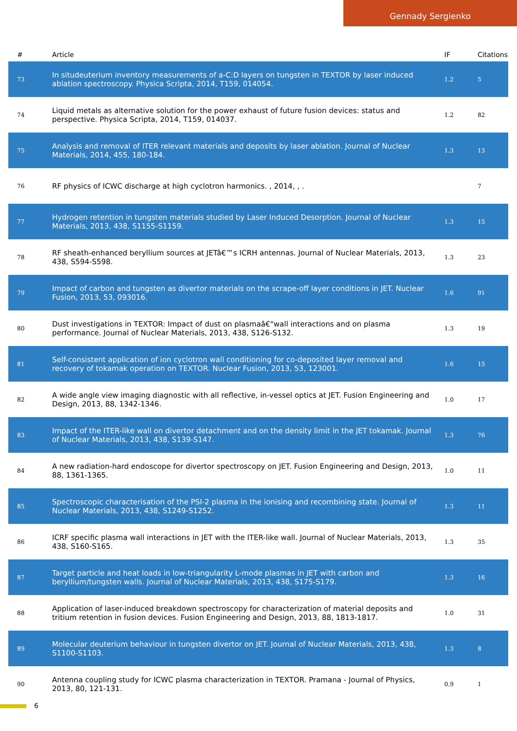Gennady Sergienko
| # | Article | IF | Citations |
| --- | --- | --- | --- |
| 73 | In situdeuterium inventory measurements of a-C:D layers on tungsten in TEXTOR by laser induced ablation spectroscopy. Physica Scripta, 2014, T159, 014054. | 1.2 | 5 |
| 74 | Liquid metals as alternative solution for the power exhaust of future fusion devices: status and perspective. Physica Scripta, 2014, T159, 014037. | 1.2 | 82 |
| 75 | Analysis and removal of ITER relevant materials and deposits by laser ablation. Journal of Nuclear Materials, 2014, 455, 180-184. | 1.3 | 13 |
| 76 | RF physics of ICWC discharge at high cyclotron harmonics. , 2014, , . | | 7 |
| 77 | Hydrogen retention in tungsten materials studied by Laser Induced Desorption. Journal of Nuclear Materials, 2013, 438, S1155-S1159. | 1.3 | 15 |
| 78 | RF sheath-enhanced beryllium sources at JETâ€™s ICRH antennas. Journal of Nuclear Materials, 2013, 438, S594-S598. | 1.3 | 23 |
| 79 | Impact of carbon and tungsten as divertor materials on the scrape-off layer conditions in JET. Nuclear Fusion, 2013, 53, 093016. | 1.6 | 91 |
| 80 | Dust investigations in TEXTOR: Impact of dust on plasmaâ€“wall interactions and on plasma performance. Journal of Nuclear Materials, 2013, 438, S126-S132. | 1.3 | 19 |
| 81 | Self-consistent application of ion cyclotron wall conditioning for co-deposited layer removal and recovery of tokamak operation on TEXTOR. Nuclear Fusion, 2013, 53, 123001. | 1.6 | 15 |
| 82 | A wide angle view imaging diagnostic with all reflective, in-vessel optics at JET. Fusion Engineering and Design, 2013, 88, 1342-1346. | 1.0 | 17 |
| 83 | Impact of the ITER-like wall on divertor detachment and on the density limit in the JET tokamak. Journal of Nuclear Materials, 2013, 438, S139-S147. | 1.3 | 76 |
| 84 | A new radiation-hard endoscope for divertor spectroscopy on JET. Fusion Engineering and Design, 2013, 88, 1361-1365. | 1.0 | 11 |
| 85 | Spectroscopic characterisation of the PSI-2 plasma in the ionising and recombining state. Journal of Nuclear Materials, 2013, 438, S1249-S1252. | 1.3 | 11 |
| 86 | ICRF specific plasma wall interactions in JET with the ITER-like wall. Journal of Nuclear Materials, 2013, 438, S160-S165. | 1.3 | 35 |
| 87 | Target particle and heat loads in low-triangularity L-mode plasmas in JET with carbon and beryllium/tungsten walls. Journal of Nuclear Materials, 2013, 438, S175-S179. | 1.3 | 16 |
| 88 | Application of laser-induced breakdown spectroscopy for characterization of material deposits and tritium retention in fusion devices. Fusion Engineering and Design, 2013, 88, 1813-1817. | 1.0 | 31 |
| 89 | Molecular deuterium behaviour in tungsten divertor on JET. Journal of Nuclear Materials, 2013, 438, S1100-S1103. | 1.3 | 8 |
| 90 | Antenna coupling study for ICWC plasma characterization in TEXTOR. Pramana - Journal of Physics, 2013, 80, 121-131. | 0.9 | 1 |
6